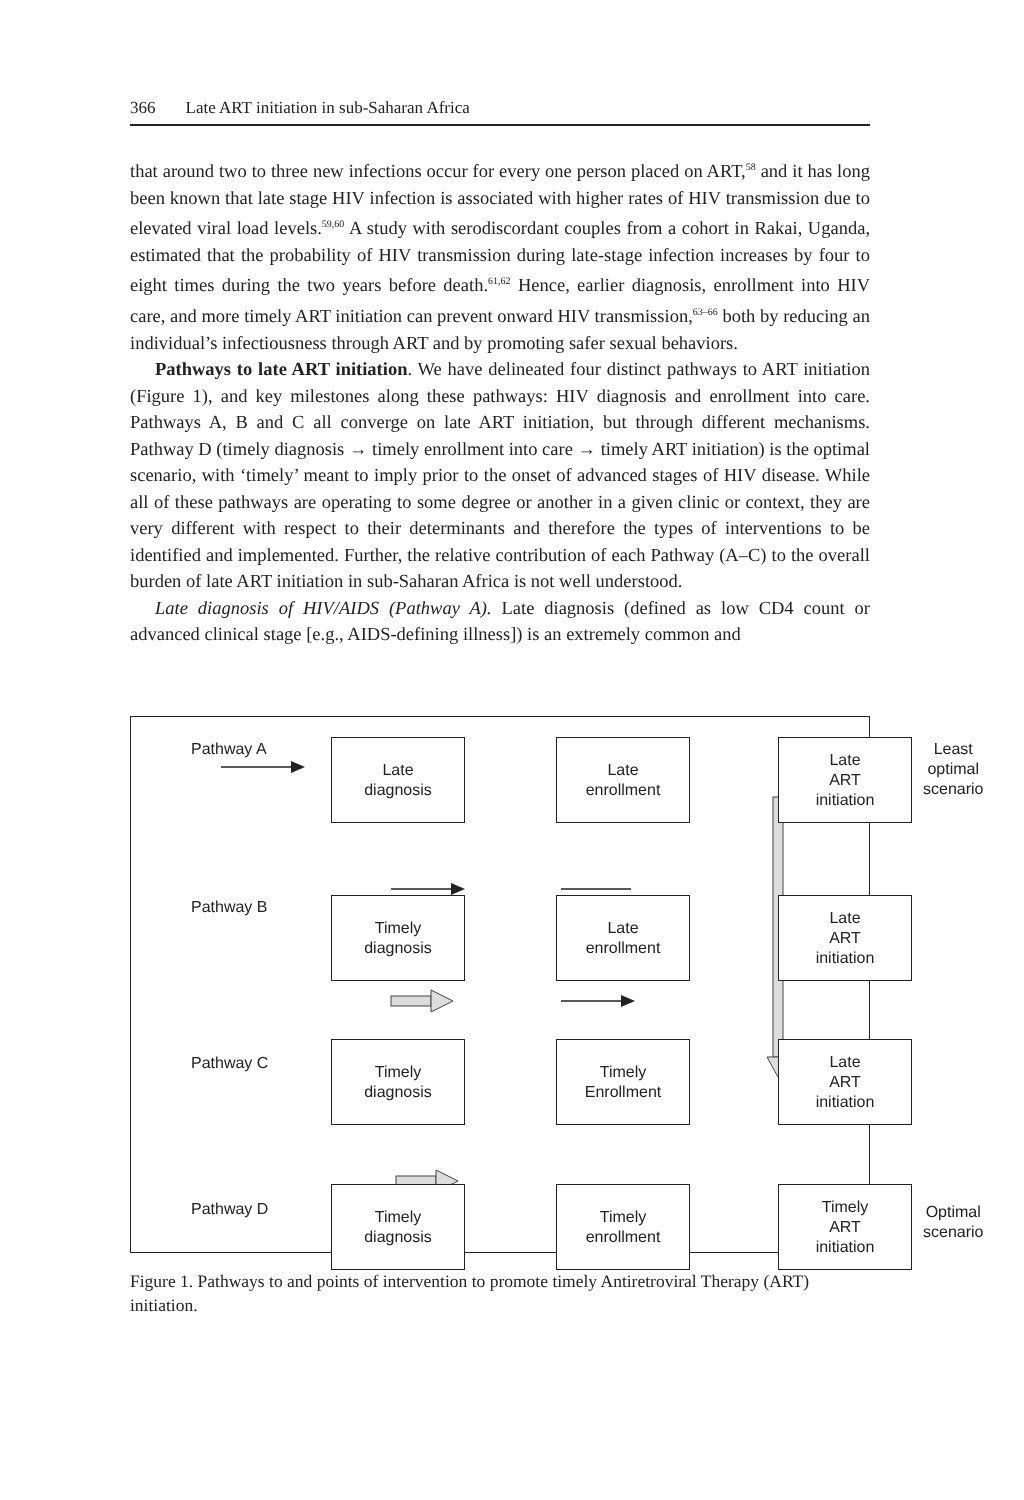366 Late ART initiation in sub-Saharan Africa
that around two to three new infections occur for every one person placed on ART,<sup>58</sup> and it has long been known that late stage HIV infection is associated with higher rates of HIV transmission due to elevated viral load levels.<sup>59,60</sup> A study with serodiscordant couples from a cohort in Rakai, Uganda, estimated that the probability of HIV transmission during late-stage infection increases by four to eight times during the two years before death.<sup>61,62</sup> Hence, earlier diagnosis, enrollment into HIV care, and more timely ART initiation can prevent onward HIV transmission,<sup>63–66</sup> both by reducing an individual’s infectiousness through ART and by promoting safer sexual behaviors.
Pathways to late ART initiation. We have delineated four distinct pathways to ART initiation (Figure 1), and key milestones along these pathways: HIV diagnosis and enrollment into care. Pathways A, B and C all converge on late ART initiation, but through different mechanisms. Pathway D (timely diagnosis → timely enrollment into care → timely ART initiation) is the optimal scenario, with ‘timely’ meant to imply prior to the onset of advanced stages of HIV disease. While all of these pathways are operating to some degree or another in a given clinic or context, they are very different with respect to their determinants and therefore the types of interventions to be identified and implemented. Further, the relative contribution of each Pathway (A–C) to the overall burden of late ART initiation in sub-Saharan Africa is not well understood.
Late diagnosis of HIV/AIDS (Pathway A). Late diagnosis (defined as low CD4 count or advanced clinical stage [e.g., AIDS-defining illness]) is an extremely common and
Pathway A
Late
diagnosis
Late
enrollment
Late
ART
initiation
Least
optimal
scenario
Pathway B
Timely
diagnosis
Late
enrollment
Late
ART
initiation
Pathway C
Timely
diagnosis
Timely
Enrollment
Late
ART
initiation
Pathway D
Timely
diagnosis
Timely
enrollment
Timely
ART
initiation
Optimal
scenario
Figure 1. Pathways to and points of intervention to promote timely Antiretroviral Therapy (ART) initiation.